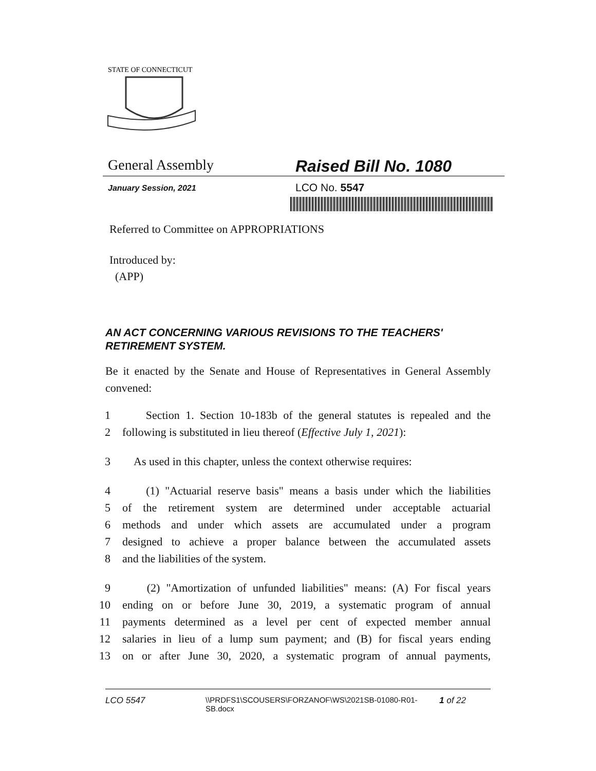STATE OF CONNECTICUT
General Assembly Raised Bill No. 1080
January Session, 2021
LCO No. 5547
Referred to Committee on APPROPRIATIONS
Introduced by:
(APP)
AN ACT CONCERNING VARIOUS REVISIONS TO THE TEACHERS' RETIREMENT SYSTEM.
Be it enacted by the Senate and House of Representatives in General Assembly convened:
1 Section 1. Section 10-183b of the general statutes is repealed and the
2 following is substituted in lieu thereof (Effective July 1, 2021):
3 As used in this chapter, unless the context otherwise requires:
4 (1) "Actuarial reserve basis" means a basis under which the liabilities
5 of the retirement system are determined under acceptable actuarial
6 methods and under which assets are accumulated under a program
7 designed to achieve a proper balance between the accumulated assets
8 and the liabilities of the system.
9 (2) "Amortization of unfunded liabilities" means: (A) For fiscal years
10 ending on or before June 30, 2019, a systematic program of annual
11 payments determined as a level per cent of expected member annual
12 salaries in lieu of a lump sum payment; and (B) for fiscal years ending
13 on or after June 30, 2020, a systematic program of annual payments,
LCO 5547 \\PRDFS1\SCOUSERS\FORZANOF\WS\2021SB-01080-R01-SB.docx
1 of 22